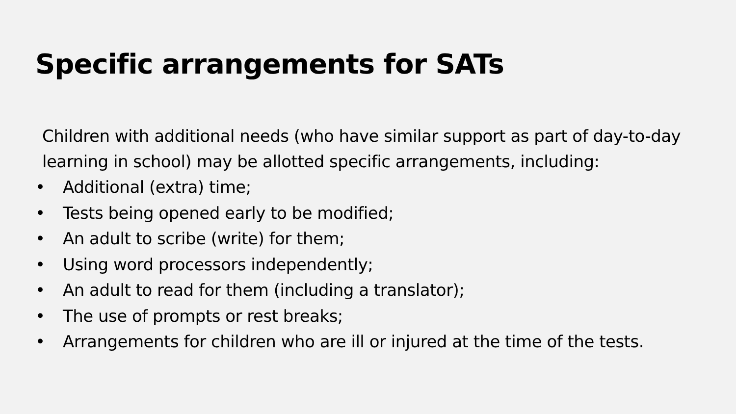Specific arrangements for SATs
Children with additional needs (who have similar support as part of day-to-day learning in school) may be allotted specific arrangements, including:
• Additional (extra) time;
• Tests being opened early to be modified;
• An adult to scribe (write) for them;
• Using word processors independently;
• An adult to read for them (including a translator);
• The use of prompts or rest breaks;
• Arrangements for children who are ill or injured at the time of the tests.